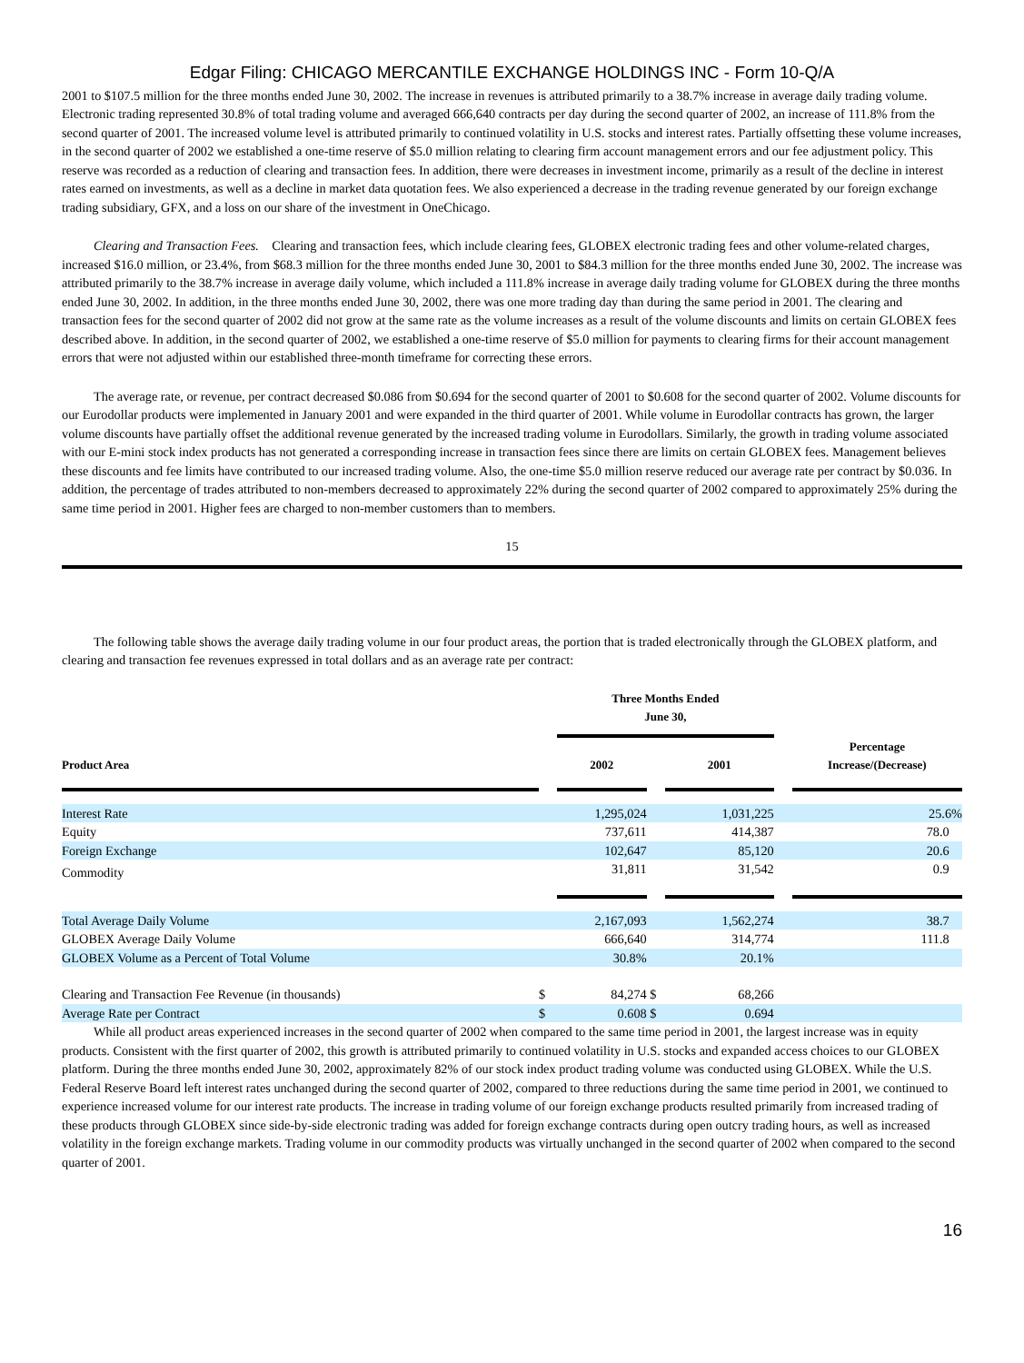Edgar Filing: CHICAGO MERCANTILE EXCHANGE HOLDINGS INC - Form 10-Q/A
2001 to $107.5 million for the three months ended June 30, 2002. The increase in revenues is attributed primarily to a 38.7% increase in average daily trading volume. Electronic trading represented 30.8% of total trading volume and averaged 666,640 contracts per day during the second quarter of 2002, an increase of 111.8% from the second quarter of 2001. The increased volume level is attributed primarily to continued volatility in U.S. stocks and interest rates. Partially offsetting these volume increases, in the second quarter of 2002 we established a one-time reserve of $5.0 million relating to clearing firm account management errors and our fee adjustment policy. This reserve was recorded as a reduction of clearing and transaction fees. In addition, there were decreases in investment income, primarily as a result of the decline in interest rates earned on investments, as well as a decline in market data quotation fees. We also experienced a decrease in the trading revenue generated by our foreign exchange trading subsidiary, GFX, and a loss on our share of the investment in OneChicago.
Clearing and Transaction Fees. Clearing and transaction fees, which include clearing fees, GLOBEX electronic trading fees and other volume-related charges, increased $16.0 million, or 23.4%, from $68.3 million for the three months ended June 30, 2001 to $84.3 million for the three months ended June 30, 2002. The increase was attributed primarily to the 38.7% increase in average daily volume, which included a 111.8% increase in average daily trading volume for GLOBEX during the three months ended June 30, 2002. In addition, in the three months ended June 30, 2002, there was one more trading day than during the same period in 2001. The clearing and transaction fees for the second quarter of 2002 did not grow at the same rate as the volume increases as a result of the volume discounts and limits on certain GLOBEX fees described above. In addition, in the second quarter of 2002, we established a one-time reserve of $5.0 million for payments to clearing firms for their account management errors that were not adjusted within our established three-month timeframe for correcting these errors.
The average rate, or revenue, per contract decreased $0.086 from $0.694 for the second quarter of 2001 to $0.608 for the second quarter of 2002. Volume discounts for our Eurodollar products were implemented in January 2001 and were expanded in the third quarter of 2001. While volume in Eurodollar contracts has grown, the larger volume discounts have partially offset the additional revenue generated by the increased trading volume in Eurodollars. Similarly, the growth in trading volume associated with our E-mini stock index products has not generated a corresponding increase in transaction fees since there are limits on certain GLOBEX fees. Management believes these discounts and fee limits have contributed to our increased trading volume. Also, the one-time $5.0 million reserve reduced our average rate per contract by $0.036. In addition, the percentage of trades attributed to non-members decreased to approximately 22% during the second quarter of 2002 compared to approximately 25% during the same time period in 2001. Higher fees are charged to non-member customers than to members.
15
The following table shows the average daily trading volume in our four product areas, the portion that is traded electronically through the GLOBEX platform, and clearing and transaction fee revenues expressed in total dollars and as an average rate per contract:
| | | Three Months Ended June 30, | | | | |
| --- | --- | --- | --- | --- | --- | --- |
| Product Area | | 2002 | | 2001 | | Percentage Increase/(Decrease) |
| Interest Rate | | 1,295,024 | | 1,031,225 | | 25.6% |
| Equity | | 737,611 | | 414,387 | | 78.0 |
| Foreign Exchange | | 102,647 | | 85,120 | | 20.6 |
| Commodity | | 31,811 | | 31,542 | | 0.9 |
| Total Average Daily Volume | | 2,167,093 | | 1,562,274 | | 38.7 |
| GLOBEX Average Daily Volume | | 666,640 | | 314,774 | | 111.8 |
| GLOBEX Volume as a Percent of Total Volume | | 30.8% | | 20.1% | | |
| Clearing and Transaction Fee Revenue (in thousands) | $ | 84,274 | $ | 68,266 | | |
| Average Rate per Contract | $ | 0.608 | $ | 0.694 | | |
While all product areas experienced increases in the second quarter of 2002 when compared to the same time period in 2001, the largest increase was in equity products. Consistent with the first quarter of 2002, this growth is attributed primarily to continued volatility in U.S. stocks and expanded access choices to our GLOBEX platform. During the three months ended June 30, 2002, approximately 82% of our stock index product trading volume was conducted using GLOBEX. While the U.S. Federal Reserve Board left interest rates unchanged during the second quarter of 2002, compared to three reductions during the same time period in 2001, we continued to experience increased volume for our interest rate products. The increase in trading volume of our foreign exchange products resulted primarily from increased trading of these products through GLOBEX since side-by-side electronic trading was added for foreign exchange contracts during open outcry trading hours, as well as increased volatility in the foreign exchange markets. Trading volume in our commodity products was virtually unchanged in the second quarter of 2002 when compared to the second quarter of 2001.
16